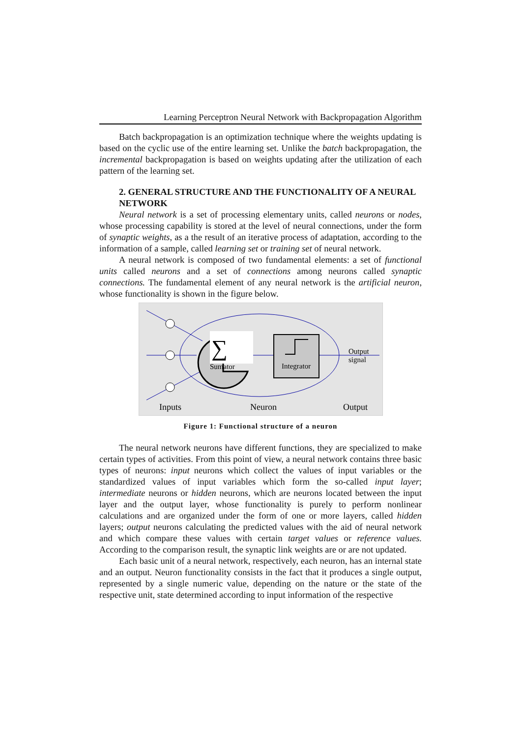Learning Perceptron Neural Network with Backpropagation Algorithm
Batch backpropagation is an optimization technique where the weights updating is based on the cyclic use of the entire learning set. Unlike the batch backpropagation, the incremental backpropagation is based on weights updating after the utilization of each pattern of the learning set.
2. GENERAL STRUCTURE AND THE FUNCTIONALITY OF A NEURAL NETWORK
Neural network is a set of processing elementary units, called neurons or nodes, whose processing capability is stored at the level of neural connections, under the form of synaptic weights, as a the result of an iterative process of adaptation, according to the information of a sample, called learning set or training set of neural network.
A neural network is composed of two fundamental elements: a set of functional units called neurons and a set of connections among neurons called synaptic connections. The fundamental element of any neural network is the artificial neuron, whose functionality is shown in the figure below.
∑
Sumator
Integrator
Output
signal
Inputs
Neuron
Output
Figure 1: Functional structure of a neuron
The neural network neurons have different functions, they are specialized to make certain types of activities. From this point of view, a neural network contains three basic types of neurons: input neurons which collect the values of input variables or the standardized values of input variables which form the so-called input layer; intermediate neurons or hidden neurons, which are neurons located between the input layer and the output layer, whose functionality is purely to perform nonlinear calculations and are organized under the form of one or more layers, called hidden layers; output neurons calculating the predicted values with the aid of neural network and which compare these values with certain target values or reference values. According to the comparison result, the synaptic link weights are or are not updated.
Each basic unit of a neural network, respectively, each neuron, has an internal state and an output. Neuron functionality consists in the fact that it produces a single output, represented by a single numeric value, depending on the nature or the state of the respective unit, state determined according to input information of the respective